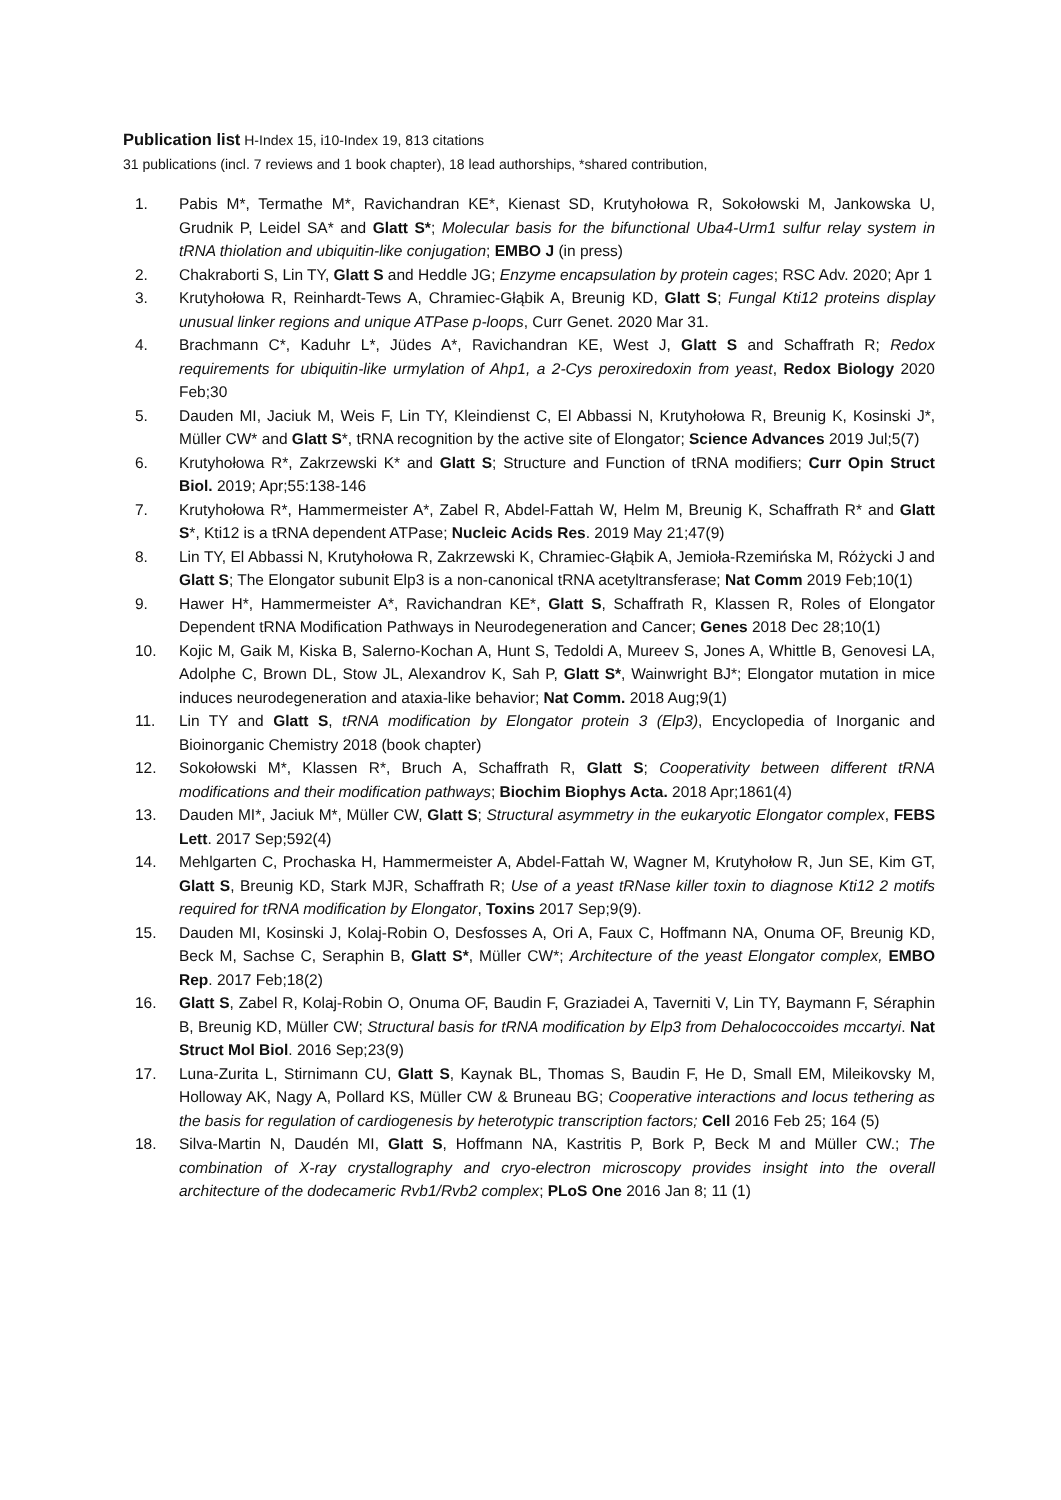Publication list H-Index 15, i10-Index 19, 813 citations
31 publications (incl. 7 reviews and 1 book chapter), 18 lead authorships, *shared contribution,
1. Pabis M*, Termathe M*, Ravichandran KE*, Kienast SD, Krutyhołowa R, Sokołowski M, Jankowska U, Grudnik P, Leidel SA* and Glatt S*; Molecular basis for the bifunctional Uba4-Urm1 sulfur relay system in tRNA thiolation and ubiquitin-like conjugation; EMBO J (in press)
2. Chakraborti S, Lin TY, Glatt S and Heddle JG; Enzyme encapsulation by protein cages; RSC Adv. 2020; Apr 1
3. Krutyhołowa R, Reinhardt-Tews A, Chramiec-Głąbik A, Breunig KD, Glatt S; Fungal Kti12 proteins display unusual linker regions and unique ATPase p-loops, Curr Genet. 2020 Mar 31.
4. Brachmann C*, Kaduhr L*, Jüdes A*, Ravichandran KE, West J, Glatt S and Schaffrath R; Redox requirements for ubiquitin-like urmylation of Ahp1, a 2-Cys peroxiredoxin from yeast, Redox Biology 2020 Feb;30
5. Dauden MI, Jaciuk M, Weis F, Lin TY, Kleindienst C, El Abbassi N, Krutyhołowa R, Breunig K, Kosinski J*, Müller CW* and Glatt S*, tRNA recognition by the active site of Elongator; Science Advances 2019 Jul;5(7)
6. Krutyhołowa R*, Zakrzewski K* and Glatt S; Structure and Function of tRNA modifiers; Curr Opin Struct Biol. 2019; Apr;55:138-146
7. Krutyhołowa R*, Hammermeister A*, Zabel R, Abdel-Fattah W, Helm M, Breunig K, Schaffrath R* and Glatt S*, Kti12 is a tRNA dependent ATPase; Nucleic Acids Res. 2019 May 21;47(9)
8. Lin TY, El Abbassi N, Krutyhołowa R, Zakrzewski K, Chramiec-Głąbik A, Jemioła-Rzemińska M, Różycki J and Glatt S; The Elongator subunit Elp3 is a non-canonical tRNA acetyltransferase; Nat Comm 2019 Feb;10(1)
9. Hawer H*, Hammermeister A*, Ravichandran KE*, Glatt S, Schaffrath R, Klassen R, Roles of Elongator Dependent tRNA Modification Pathways in Neurodegeneration and Cancer; Genes 2018 Dec 28;10(1)
10. Kojic M, Gaik M, Kiska B, Salerno-Kochan A, Hunt S, Tedoldi A, Mureev S, Jones A, Whittle B, Genovesi LA, Adolphe C, Brown DL, Stow JL, Alexandrov K, Sah P, Glatt S*, Wainwright BJ*; Elongator mutation in mice induces neurodegeneration and ataxia-like behavior; Nat Comm. 2018 Aug;9(1)
11. Lin TY and Glatt S, tRNA modification by Elongator protein 3 (Elp3), Encyclopedia of Inorganic and Bioinorganic Chemistry 2018 (book chapter)
12. Sokołowski M*, Klassen R*, Bruch A, Schaffrath R, Glatt S; Cooperativity between different tRNA modifications and their modification pathways; Biochim Biophys Acta. 2018 Apr;1861(4)
13. Dauden MI*, Jaciuk M*, Müller CW, Glatt S; Structural asymmetry in the eukaryotic Elongator complex, FEBS Lett. 2017 Sep;592(4)
14. Mehlgarten C, Prochaska H, Hammermeister A, Abdel-Fattah W, Wagner M, Krutyhołow R, Jun SE, Kim GT, Glatt S, Breunig KD, Stark MJR, Schaffrath R; Use of a yeast tRNase killer toxin to diagnose Kti12 2 motifs required for tRNA modification by Elongator, Toxins 2017 Sep;9(9).
15. Dauden MI, Kosinski J, Kolaj-Robin O, Desfosses A, Ori A, Faux C, Hoffmann NA, Onuma OF, Breunig KD, Beck M, Sachse C, Seraphin B, Glatt S*, Müller CW*; Architecture of the yeast Elongator complex, EMBO Rep. 2017 Feb;18(2)
16. Glatt S, Zabel R, Kolaj-Robin O, Onuma OF, Baudin F, Graziadei A, Taverniti V, Lin TY, Baymann F, Séraphin B, Breunig KD, Müller CW; Structural basis for tRNA modification by Elp3 from Dehalococcoides mccartyi. Nat Struct Mol Biol. 2016 Sep;23(9)
17. Luna-Zurita L, Stirnimann CU, Glatt S, Kaynak BL, Thomas S, Baudin F, He D, Small EM, Mileikovsky M, Holloway AK, Nagy A, Pollard KS, Müller CW & Bruneau BG; Cooperative interactions and locus tethering as the basis for regulation of cardiogenesis by heterotypic transcription factors; Cell 2016 Feb 25; 164 (5)
18. Silva-Martin N, Daudén MI, Glatt S, Hoffmann NA, Kastritis P, Bork P, Beck M and Müller CW.; The combination of X-ray crystallography and cryo-electron microscopy provides insight into the overall architecture of the dodecameric Rvb1/Rvb2 complex; PLoS One 2016 Jan 8; 11 (1)